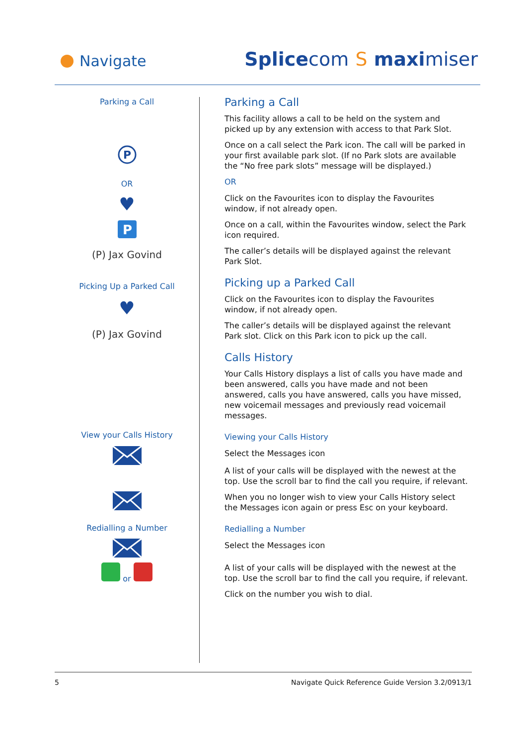Navigate Splicecom S maximiser
Parking a Call
P
OR
♥
P
(P) Jax Govind
Picking Up a Parked Call
♥
(P) Jax Govind
View your Calls History
Redialling a Number
or
Parking a Call
This facility allows a call to be held on the system and picked up by any extension with access to that Park Slot.
Once on a call select the Park icon. The call will be parked in your first available park slot. (If no Park slots are available the “No free park slots” message will be displayed.)
OR
Click on the Favourites icon to display the Favourites window, if not already open.
Once on a call, within the Favourites window, select the Park icon required.
The caller’s details will be displayed against the relevant Park Slot.
Picking up a Parked Call
Click on the Favourites icon to display the Favourites window, if not already open.
The caller’s details will be displayed against the relevant Park slot. Click on this Park icon to pick up the call.
Calls History
Your Calls History displays a list of calls you have made and been answered, calls you have made and not been answered, calls you have answered, calls you have missed, new voicemail messages and previously read voicemail messages.
Viewing your Calls History
Select the Messages icon
A list of your calls will be displayed with the newest at the top. Use the scroll bar to find the call you require, if relevant.
When you no longer wish to view your Calls History select the Messages icon again or press Esc on your keyboard.
Redialling a Number
Select the Messages icon
A list of your calls will be displayed with the newest at the top. Use the scroll bar to find the call you require, if relevant.
Click on the number you wish to dial.
5 Navigate Quick Reference Guide Version 3.2/0913/1